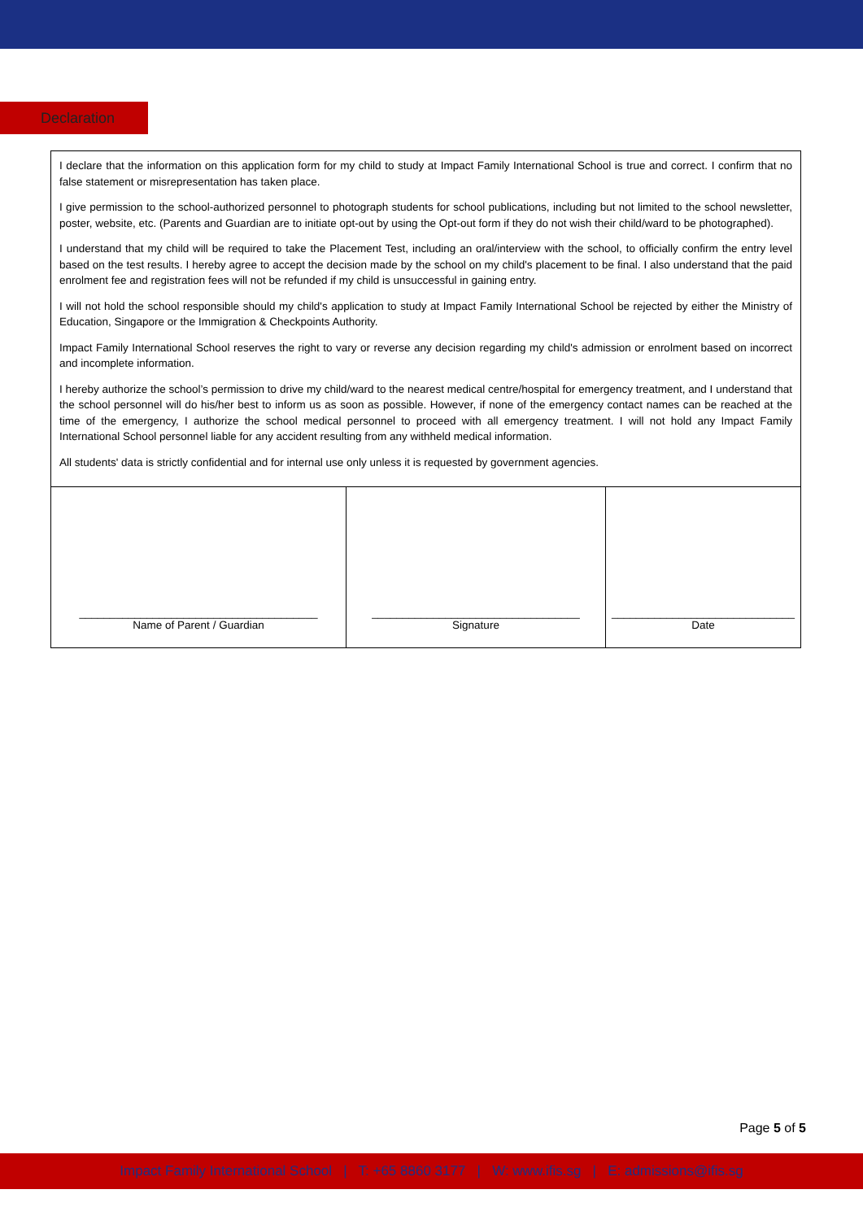Declaration
| I declare that the information on this application form for my child to study at Impact Family International School is true and correct. I confirm that no false statement or misrepresentation has taken place. I give permission to the school-authorized personnel to photograph students for school publications, including but not limited to the school newsletter, poster, website, etc. (Parents and Guardian are to initiate opt-out by using the Opt-out form if they do not wish their child/ward to be photographed). I understand that my child will be required to take the Placement Test, including an oral/interview with the school, to officially confirm the entry level based on the test results. I hereby agree to accept the decision made by the school on my child's placement to be final. I also understand that the paid enrolment fee and registration fees will not be refunded if my child is unsuccessful in gaining entry. I will not hold the school responsible should my child's application to study at Impact Family International School be rejected by either the Ministry of Education, Singapore or the Immigration & Checkpoints Authority. Impact Family International School reserves the right to vary or reverse any decision regarding my child's admission or enrolment based on incorrect and incomplete information. I hereby authorize the school’s permission to drive my child/ward to the nearest medical centre/hospital for emergency treatment, and I understand that the school personnel will do his/her best to inform us as soon as possible. However, if none of the emergency contact names can be reached at the time of the emergency, I authorize the school medical personnel to proceed with all emergency treatment. I will not hold any Impact Family International School personnel liable for any accident resulting from any withheld medical information. All students' data is strictly confidential and for internal use only unless it is requested by government agencies. | | |
| _______________________________________ Name of Parent / Guardian | __________________________________ Signature | ______________________________ Date |
Page 5 of 5
Impact Family International School | T: +65 8860 3177 | W: www.ifis.sg | E: admissions@ifis.sg